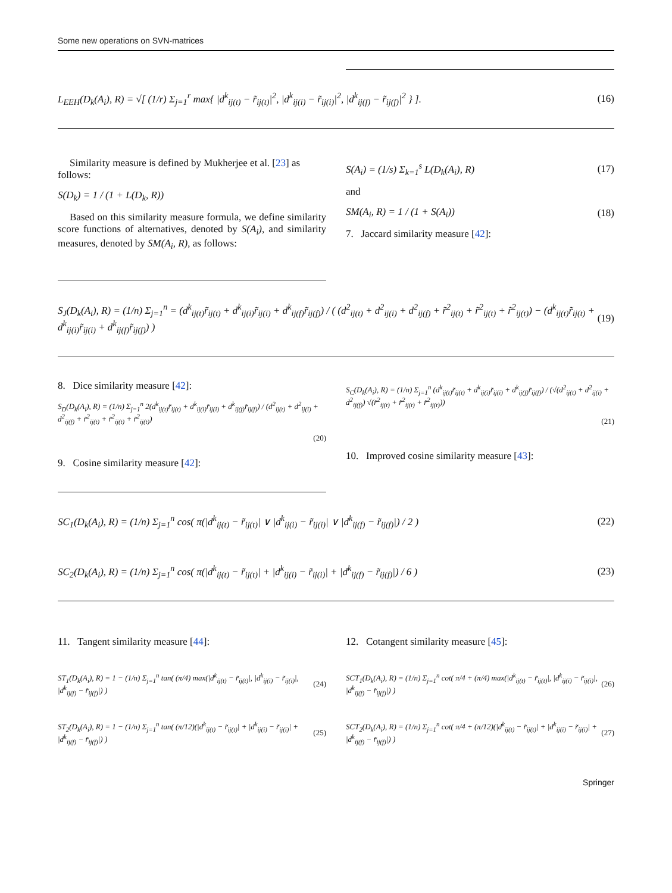Some new operations on SVN-matrices
L<sub>EEH</sub>(D<sub>k</sub>(A<sub>i</sub>), R) = √[ (1/r) Σ<sub>j=1</sub><sup>r</sup> max{ |d<sup>k</sup><sub>ij(t)</sub> − r̃<sub>ij(t)</sub>|<sup>2</sup>, |d<sup>k</sup><sub>ij(i)</sub> − r̃<sub>ij(i)</sub>|<sup>2</sup>, |d<sup>k</sup><sub>ij(f)</sub> − r̃<sub>ij(f)</sub>|<sup>2</sup> } ]. (16)
Similarity measure is defined by Mukherjee et al. [23] as follows:
S(D<sub>k</sub>) = 1 / (1 + L(D<sub>k</sub>, R))
Based on this similarity measure formula, we define similarity score functions of alternatives, denoted by S(A<sub>i</sub>), and similarity measures, denoted by SM(A<sub>i</sub>, R), as follows:
S(A<sub>i</sub>) = (1/s) Σ<sub>k=1</sub><sup>s</sup> L(D<sub>k</sub>(A<sub>i</sub>), R) (17)
and
SM(A<sub>i</sub>, R) = 1 / (1 + S(A<sub>i</sub>)) (18)
7. Jaccard similarity measure [42]:
S<sub>J</sub>(D<sub>k</sub>(A<sub>i</sub>), R) = (1/n) Σ<sub>j=1</sub><sup>n</sup> = (d<sup>k</sup><sub>ij(t)</sub>r̃<sub>ij(t)</sub> + d<sup>k</sup><sub>ij(i)</sub>r̃<sub>ij(i)</sub> + d<sup>k</sup><sub>ij(f)</sub>r̃<sub>ij(f)</sub>) / ( (d<sup>2</sup><sub>ij(t)</sub> + d<sup>2</sup><sub>ij(i)</sub> + d<sup>2</sup><sub>ij(f)</sub> + r̃<sup>2</sup><sub>ij(t)</sub> + r̃<sup>2</sup><sub>ij(t)</sub> + r̃<sup>2</sup><sub>ij(t)</sub>) − (d<sup>k</sup><sub>ij(t)</sub>r̃<sub>ij(t)</sub> + d<sup>k</sup><sub>ij(i)</sub>r̃<sub>ij(i)</sub> + d<sup>k</sup><sub>ij(f)</sub>r̃<sub>ij(f)</sub>) ) (19)
8. Dice similarity measure [42]:
S<sub>D</sub>(D<sub>k</sub>(A<sub>i</sub>), R) = (1/n) Σ<sub>j=1</sub><sup>n</sup> 2(d<sup>k</sup><sub>ij(t)</sub>r̃<sub>ij(t)</sub> + d<sup>k</sup><sub>ij(i)</sub>r̃<sub>ij(i)</sub> + d<sup>k</sup><sub>ij(f)</sub>r̃<sub>ij(f)</sub>) / (d<sup>2</sup><sub>ij(t)</sub> + d<sup>2</sup><sub>ij(i)</sub> + d<sup>2</sup><sub>ij(f)</sub> + r̃<sup>2</sup><sub>ij(t)</sub> + r̃<sup>2</sup><sub>ij(t)</sub> + r̃<sup>2</sup><sub>ij(t)</sub>)
(20)
9. Cosine similarity measure [42]:
S<sub>C</sub>(D<sub>k</sub>(A<sub>i</sub>), R) = (1/n) Σ<sub>j=1</sub><sup>n</sup> (d<sup>k</sup><sub>ij(t)</sub>r̃<sub>ij(t)</sub> + d<sup>k</sup><sub>ij(i)</sub>r̃<sub>ij(i)</sub> + d<sup>k</sup><sub>ij(f)</sub>r̃<sub>ij(f)</sub>) / (√(d<sup>2</sup><sub>ij(t)</sub> + d<sup>2</sup><sub>ij(i)</sub> + d<sup>2</sup><sub>ij(f)</sub>) √(r̃<sup>2</sup><sub>ij(t)</sub> + r̃<sup>2</sup><sub>ij(t)</sub> + r̃<sup>2</sup><sub>ij(t)</sub>))
(21)
10. Improved cosine similarity measure [43]:
SC<sub>1</sub>(D<sub>k</sub>(A<sub>i</sub>), R) = (1/n) Σ<sub>j=1</sub><sup>n</sup> cos( π(|d<sup>k</sup><sub>ij(t)</sub> − r̃<sub>ij(t)</sub>| ∨ |d<sup>k</sup><sub>ij(i)</sub> − r̃<sub>ij(i)</sub>| ∨ |d<sup>k</sup><sub>ij(f)</sub> − r̃<sub>ij(f)</sub>|) / 2 ) (22)
SC<sub>2</sub>(D<sub>k</sub>(A<sub>i</sub>), R) = (1/n) Σ<sub>j=1</sub><sup>n</sup> cos( π(|d<sup>k</sup><sub>ij(t)</sub> − r̃<sub>ij(t)</sub>| + |d<sup>k</sup><sub>ij(i)</sub> − r̃<sub>ij(i)</sub>| + |d<sup>k</sup><sub>ij(f)</sub> − r̃<sub>ij(f)</sub>|) / 6 ) (23)
11. Tangent similarity measure [44]:
ST<sub>1</sub>(D<sub>k</sub>(A<sub>i</sub>), R) = 1 − (1/n) Σ<sub>j=1</sub><sup>n</sup> tan( (π/4) max(|d<sup>k</sup><sub>ij(t)</sub> − r̃<sub>ij(t)</sub>|, |d<sup>k</sup><sub>ij(i)</sub> − r̃<sub>ij(i)</sub>|, |d<sup>k</sup><sub>ij(f)</sub> − r̃<sub>ij(f)</sub>|) ) (24)
ST<sub>2</sub>(D<sub>k</sub>(A<sub>i</sub>), R) = 1 − (1/n) Σ<sub>j=1</sub><sup>n</sup> tan( (π/12)(|d<sup>k</sup><sub>ij(t)</sub> − r̃<sub>ij(t)</sub>| + |d<sup>k</sup><sub>ij(i)</sub> − r̃<sub>ij(i)</sub>| + |d<sup>k</sup><sub>ij(f)</sub> − r̃<sub>ij(f)</sub>|) ) (25)
12. Cotangent similarity measure [45]:
SCT<sub>1</sub>(D<sub>k</sub>(A<sub>i</sub>), R) = (1/n) Σ<sub>j=1</sub><sup>n</sup> cot( π/4 + (π/4) max(|d<sup>k</sup><sub>ij(t)</sub> − r̃<sub>ij(t)</sub>|, |d<sup>k</sup><sub>ij(i)</sub> − r̃<sub>ij(i)</sub>|, |d<sup>k</sup><sub>ij(f)</sub> − r̃<sub>ij(f)</sub>|) ) (26)
SCT<sub>2</sub>(D<sub>k</sub>(A<sub>i</sub>), R) = (1/n) Σ<sub>j=1</sub><sup>n</sup> cot( π/4 + (π/12)(|d<sup>k</sup><sub>ij(t)</sub> − r̃<sub>ij(t)</sub>| + |d<sup>k</sup><sub>ij(i)</sub> − r̃<sub>ij(i)</sub>| + |d<sup>k</sup><sub>ij(f)</sub> − r̃<sub>ij(f)</sub>|) ) (27)
Springer